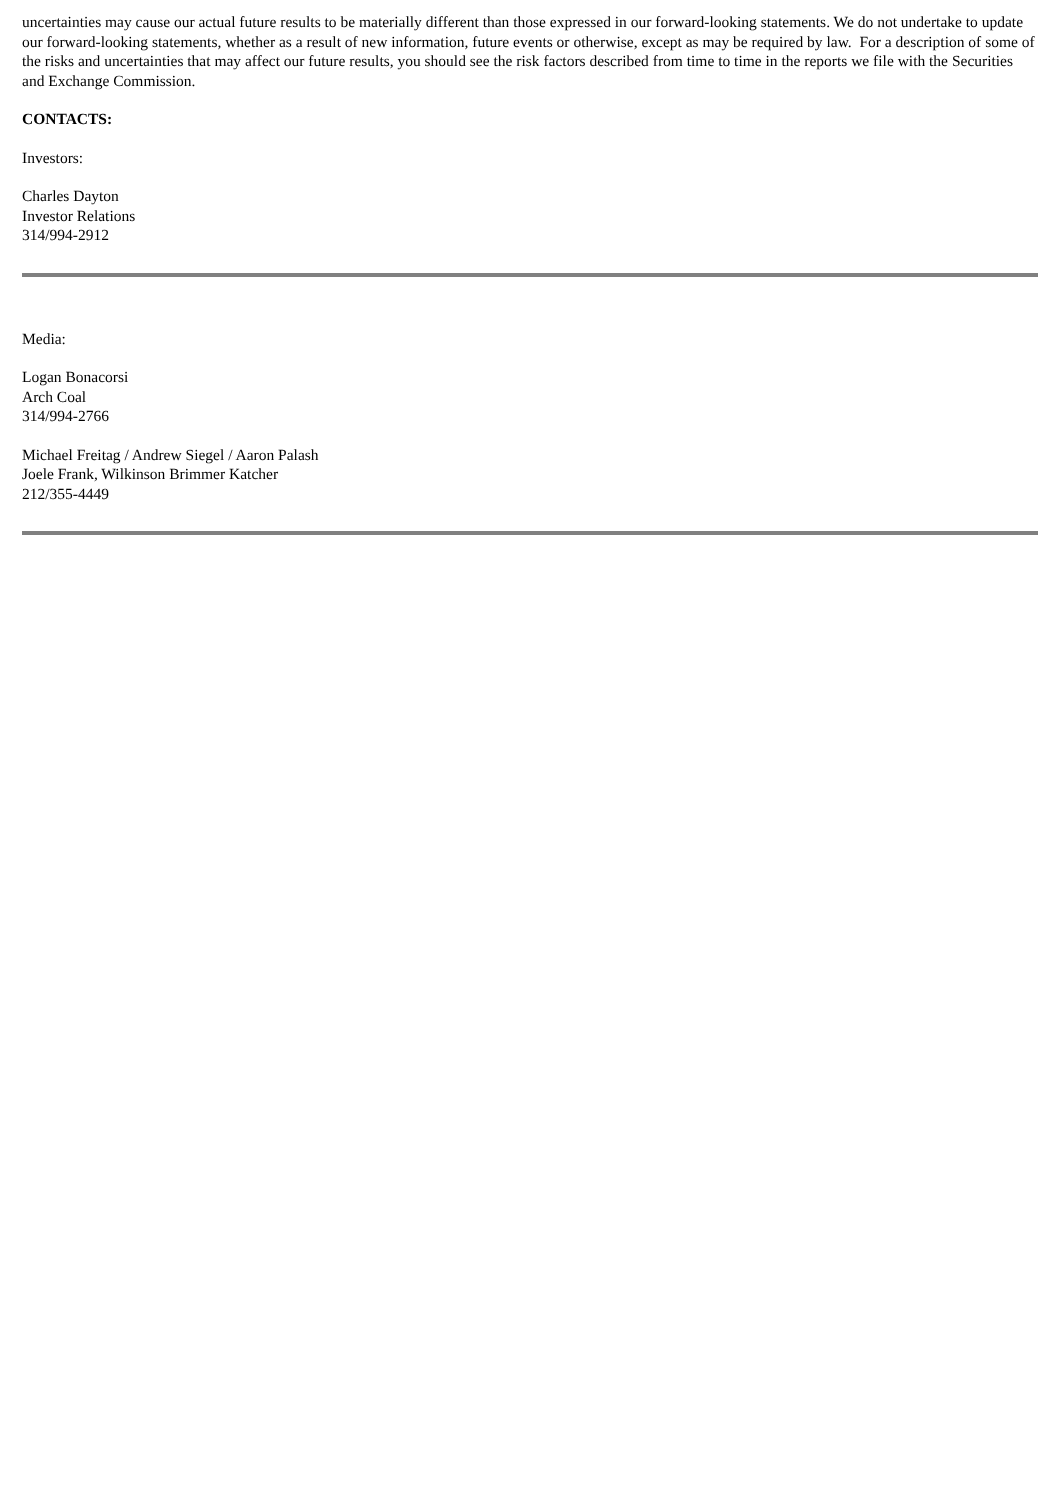uncertainties may cause our actual future results to be materially different than those expressed in our forward-looking statements. We do not undertake to update our forward-looking statements, whether as a result of new information, future events or otherwise, except as may be required by law. For a description of some of the risks and uncertainties that may affect our future results, you should see the risk factors described from time to time in the reports we file with the Securities and Exchange Commission.
CONTACTS:
Investors:
Charles Dayton
Investor Relations
314/994-2912
Media:
Logan Bonacorsi
Arch Coal
314/994-2766
Michael Freitag / Andrew Siegel / Aaron Palash
Joele Frank, Wilkinson Brimmer Katcher
212/355-4449